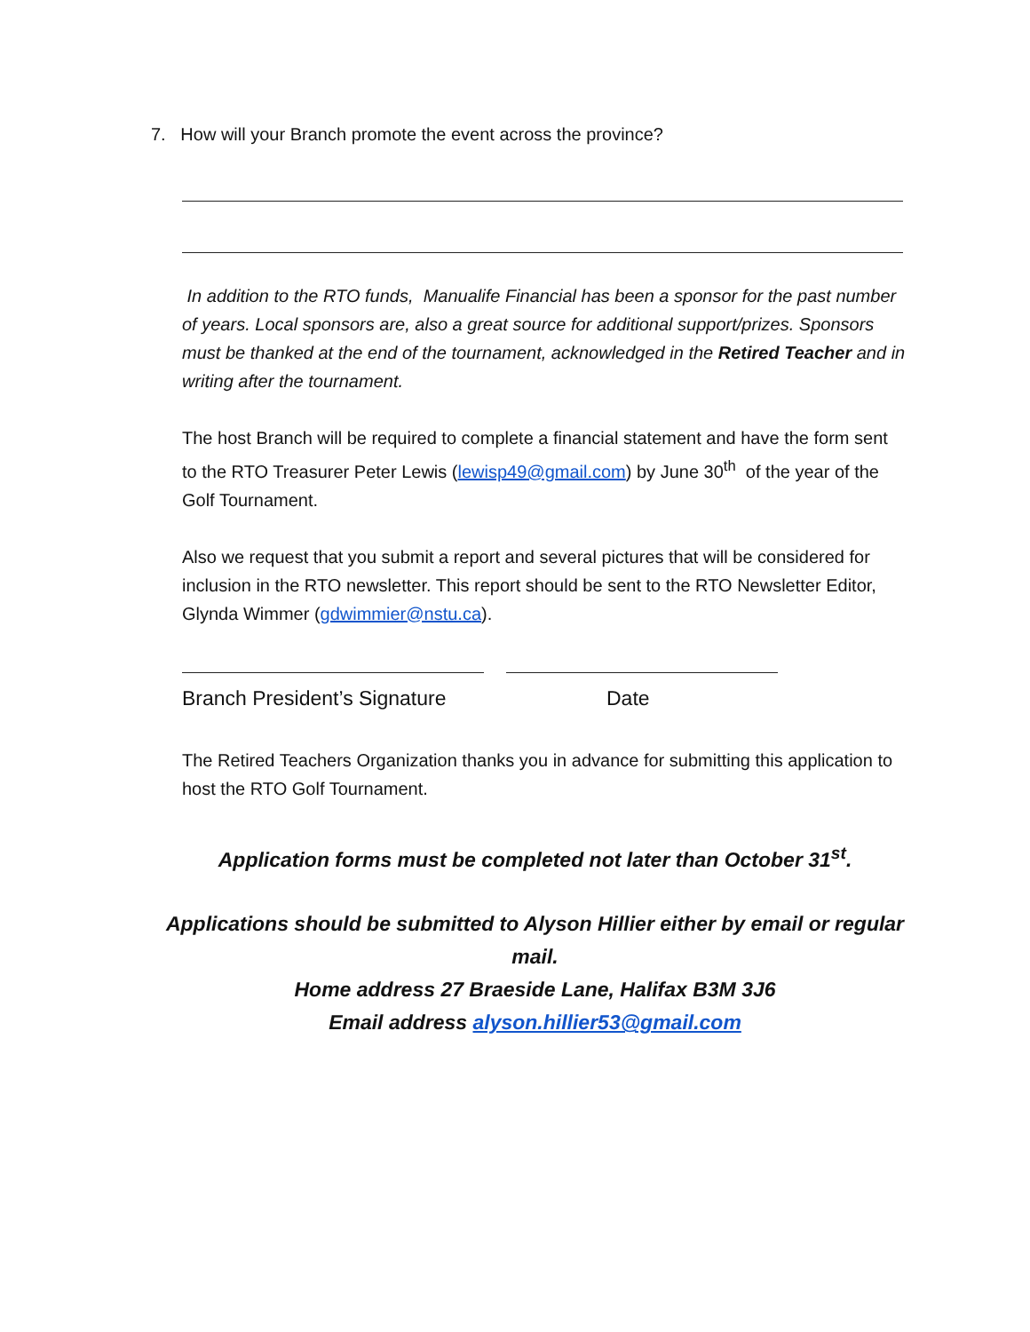7. How will your Branch promote the event across the province?
In addition to the RTO funds, Manualife Financial has been a sponsor for the past number of years. Local sponsors are, also a great source for additional support/prizes. Sponsors must be thanked at the end of the tournament, acknowledged in the Retired Teacher and in writing after the tournament.
The host Branch will be required to complete a financial statement and have the form sent to the RTO Treasurer Peter Lewis (lewisp49@gmail.com) by June 30<sup>th</sup> of the year of the Golf Tournament.
Also we request that you submit a report and several pictures that will be considered for inclusion in the RTO newsletter. This report should be sent to the RTO Newsletter Editor, Glynda Wimmer (gdwimmier@nstu.ca).
Branch President’s Signature Date
The Retired Teachers Organization thanks you in advance for submitting this application to host the RTO Golf Tournament.
Application forms must be completed not later than October 31<sup>st</sup>.
Applications should be submitted to Alyson Hillier either by email or regular mail.
Home address 27 Braeside Lane, Halifax B3M 3J6
Email address alyson.hillier53@gmail.com